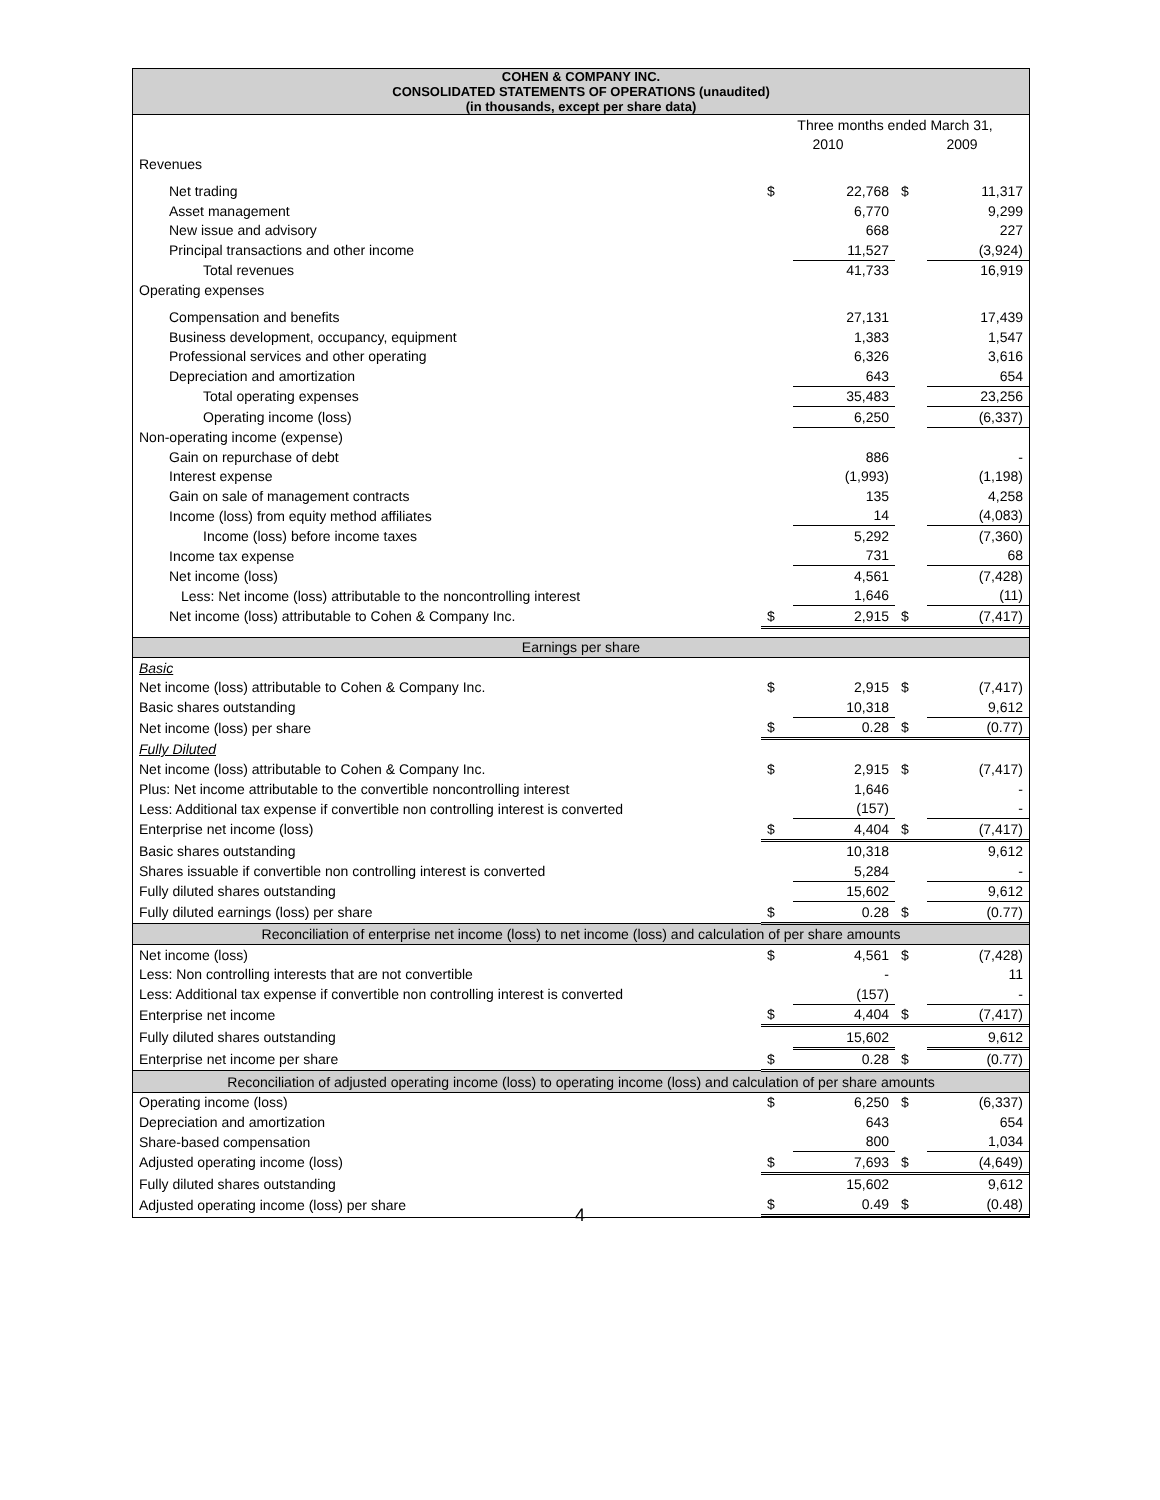COHEN & COMPANY INC.
CONSOLIDATED STATEMENTS OF OPERATIONS (unaudited)
(in thousands, except per share data)
| | Three months ended March 31, | | | |
| | 2010 | | 2009 | |
| Revenues | | | | |
| Net trading | $ | 22,768 | $ | 11,317 |
| Asset management | | 6,770 | | 9,299 |
| New issue and advisory | | 668 | | 227 |
| Principal transactions and other income | | 11,527 | | (3,924) |
| Total revenues | | 41,733 | | 16,919 |
| Operating expenses | | | | |
| Compensation and benefits | | 27,131 | | 17,439 |
| Business development, occupancy, equipment | | 1,383 | | 1,547 |
| Professional services and other operating | | 6,326 | | 3,616 |
| Depreciation and amortization | | 643 | | 654 |
| Total operating expenses | | 35,483 | | 23,256 |
| Operating income (loss) | | 6,250 | | (6,337) |
| Non-operating income (expense) | | | | |
| Gain on repurchase of debt | | 886 | | - |
| Interest expense | | (1,993) | | (1,198) |
| Gain on sale of management contracts | | 135 | | 4,258 |
| Income (loss) from equity method affiliates | | 14 | | (4,083) |
| Income (loss) before income taxes | | 5,292 | | (7,360) |
| Income tax expense | | 731 | | 68 |
| Net income (loss) | | 4,561 | | (7,428) |
| Less: Net income (loss) attributable to the noncontrolling interest | | 1,646 | | (11) |
| Net income (loss) attributable to Cohen & Company Inc. | $ | 2,915 | $ | (7,417) |
| Earnings per share | | | | |
| Basic | | | | |
| Net income (loss) attributable to Cohen & Company Inc. | $ | 2,915 | $ | (7,417) |
| Basic shares outstanding | | 10,318 | | 9,612 |
| Net income (loss) per share | $ | 0.28 | $ | (0.77) |
| Fully Diluted | | | | |
| Net income (loss) attributable to Cohen & Company Inc. | $ | 2,915 | $ | (7,417) |
| Plus: Net income attributable to the convertible noncontrolling interest | | 1,646 | | - |
| Less: Additional tax expense if convertible non controlling interest is converted | | (157) | | - |
| Enterprise net income (loss) | $ | 4,404 | $ | (7,417) |
| Basic shares outstanding | | 10,318 | | 9,612 |
| Shares issuable if convertible non controlling interest is converted | | 5,284 | | - |
| Fully diluted shares outstanding | | 15,602 | | 9,612 |
| Fully diluted earnings (loss) per share | $ | 0.28 | $ | (0.77) |
| Reconciliation of enterprise net income (loss) to net income (loss) and calculation of per share amounts | | | | |
| Net income (loss) | $ | 4,561 | $ | (7,428) |
| Less: Non controlling interests that are not convertible | | - | | 11 |
| Less: Additional tax expense if convertible non controlling interest is converted | | (157) | | - |
| Enterprise net income | $ | 4,404 | $ | (7,417) |
| Fully diluted shares outstanding | | 15,602 | | 9,612 |
| Enterprise net income per share | $ | 0.28 | $ | (0.77) |
| Reconciliation of adjusted operating income (loss) to operating income (loss) and calculation of per share amounts | | | | |
| Operating income (loss) | $ | 6,250 | $ | (6,337) |
| Depreciation and amortization | | 643 | | 654 |
| Share-based compensation | | 800 | | 1,034 |
| Adjusted operating income (loss) | $ | 7,693 | $ | (4,649) |
| Fully diluted shares outstanding | | 15,602 | | 9,612 |
| Adjusted operating income (loss) per share | $ | 0.49 | $ | (0.48) |
4